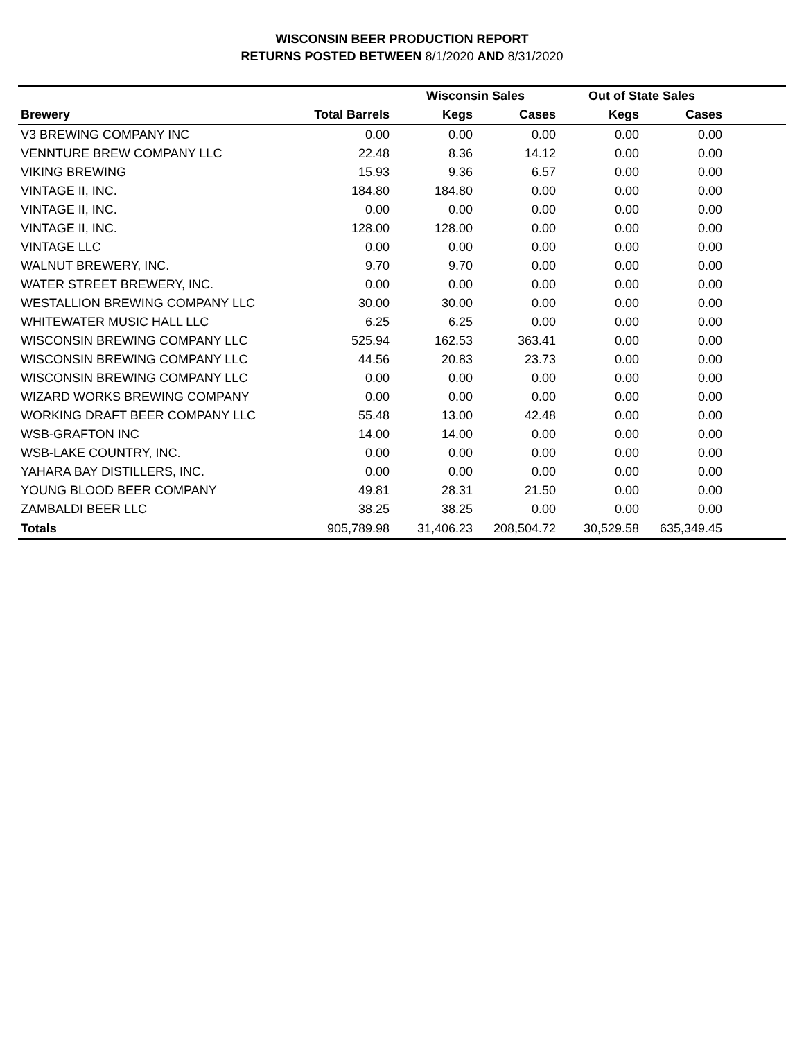WISCONSIN BEER PRODUCTION REPORT
RETURNS POSTED BETWEEN 8/1/2020 AND 8/31/2020
| | | Wisconsin Sales | | Out of State Sales | | |
| --- | --- | --- | --- | --- | --- | --- |
| Brewery | Total Barrels | Kegs | Cases | Kegs | Cases | |
| V3 BREWING COMPANY INC | 0.00 | 0.00 | 0.00 | 0.00 | 0.00 | |
| VENNTURE BREW COMPANY LLC | 22.48 | 8.36 | 14.12 | 0.00 | 0.00 | |
| VIKING BREWING | 15.93 | 9.36 | 6.57 | 0.00 | 0.00 | |
| VINTAGE II, INC. | 184.80 | 184.80 | 0.00 | 0.00 | 0.00 | |
| VINTAGE II, INC. | 0.00 | 0.00 | 0.00 | 0.00 | 0.00 | |
| VINTAGE II, INC. | 128.00 | 128.00 | 0.00 | 0.00 | 0.00 | |
| VINTAGE LLC | 0.00 | 0.00 | 0.00 | 0.00 | 0.00 | |
| WALNUT BREWERY, INC. | 9.70 | 9.70 | 0.00 | 0.00 | 0.00 | |
| WATER STREET BREWERY, INC. | 0.00 | 0.00 | 0.00 | 0.00 | 0.00 | |
| WESTALLION BREWING COMPANY LLC | 30.00 | 30.00 | 0.00 | 0.00 | 0.00 | |
| WHITEWATER MUSIC HALL LLC | 6.25 | 6.25 | 0.00 | 0.00 | 0.00 | |
| WISCONSIN BREWING COMPANY LLC | 525.94 | 162.53 | 363.41 | 0.00 | 0.00 | |
| WISCONSIN BREWING COMPANY LLC | 44.56 | 20.83 | 23.73 | 0.00 | 0.00 | |
| WISCONSIN BREWING COMPANY LLC | 0.00 | 0.00 | 0.00 | 0.00 | 0.00 | |
| WIZARD WORKS BREWING COMPANY | 0.00 | 0.00 | 0.00 | 0.00 | 0.00 | |
| WORKING DRAFT BEER COMPANY LLC | 55.48 | 13.00 | 42.48 | 0.00 | 0.00 | |
| WSB-GRAFTON INC | 14.00 | 14.00 | 0.00 | 0.00 | 0.00 | |
| WSB-LAKE COUNTRY, INC. | 0.00 | 0.00 | 0.00 | 0.00 | 0.00 | |
| YAHARA BAY DISTILLERS, INC. | 0.00 | 0.00 | 0.00 | 0.00 | 0.00 | |
| YOUNG BLOOD BEER COMPANY | 49.81 | 28.31 | 21.50 | 0.00 | 0.00 | |
| ZAMBALDI BEER LLC | 38.25 | 38.25 | 0.00 | 0.00 | 0.00 | |
| Totals | 905,789.98 | 31,406.23 | 208,504.72 | 30,529.58 | 635,349.45 | |